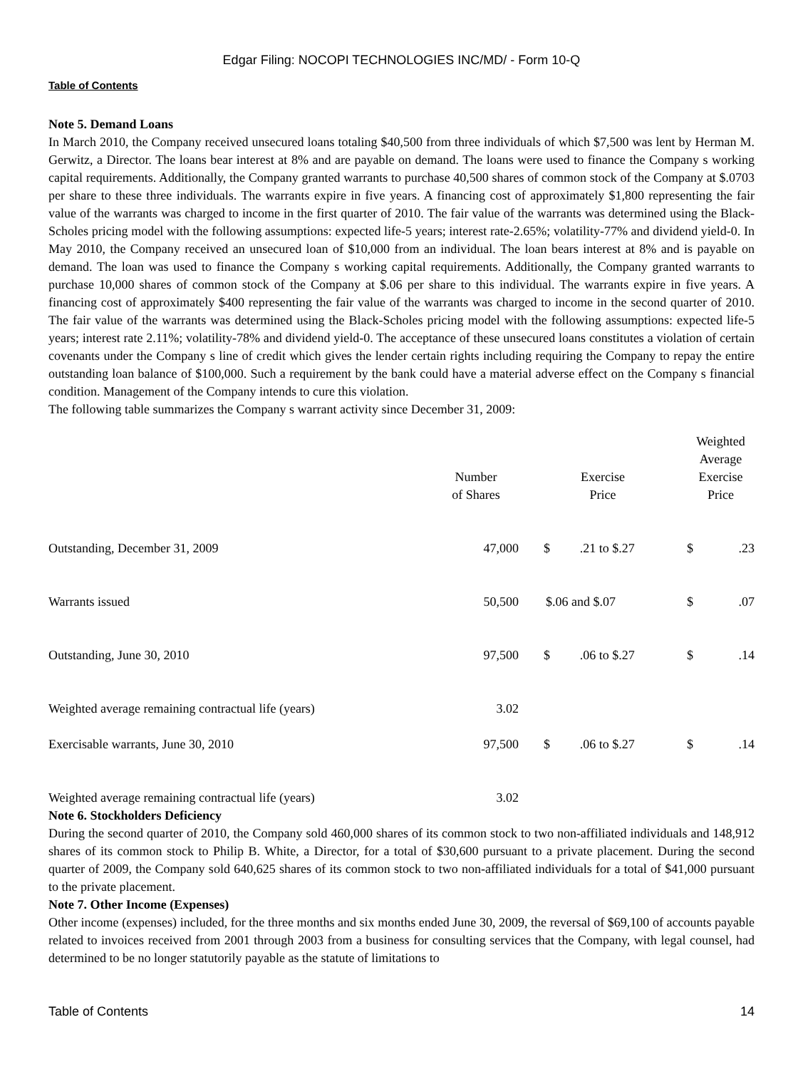Edgar Filing: NOCOPI TECHNOLOGIES INC/MD/ - Form 10-Q
Table of Contents
Note 5. Demand Loans
In March 2010, the Company received unsecured loans totaling $40,500 from three individuals of which $7,500 was lent by Herman M. Gerwitz, a Director. The loans bear interest at 8% and are payable on demand. The loans were used to finance the Company s working capital requirements. Additionally, the Company granted warrants to purchase 40,500 shares of common stock of the Company at $.0703 per share to these three individuals. The warrants expire in five years. A financing cost of approximately $1,800 representing the fair value of the warrants was charged to income in the first quarter of 2010. The fair value of the warrants was determined using the Black-Scholes pricing model with the following assumptions: expected life-5 years; interest rate-2.65%; volatility-77% and dividend yield-0. In May 2010, the Company received an unsecured loan of $10,000 from an individual. The loan bears interest at 8% and is payable on demand. The loan was used to finance the Company s working capital requirements. Additionally, the Company granted warrants to purchase 10,000 shares of common stock of the Company at $.06 per share to this individual. The warrants expire in five years. A financing cost of approximately $400 representing the fair value of the warrants was charged to income in the second quarter of 2010. The fair value of the warrants was determined using the Black-Scholes pricing model with the following assumptions: expected life-5 years; interest rate 2.11%; volatility-78% and dividend yield-0. The acceptance of these unsecured loans constitutes a violation of certain covenants under the Company s line of credit which gives the lender certain rights including requiring the Company to repay the entire outstanding loan balance of $100,000. Such a requirement by the bank could have a material adverse effect on the Company s financial condition. Management of the Company intends to cure this violation.
The following table summarizes the Company s warrant activity since December 31, 2009:
| | Number of Shares | Exercise Price | | Weighted Average Exercise Price | |
| --- | --- | --- | --- | --- | --- |
| Outstanding, December 31, 2009 | 47,000 | $ | .21 to $.27 | $ | .23 |
| Warrants issued | 50,500 | $.06 and $.07 | | $ | .07 |
| Outstanding, June 30, 2010 | 97,500 | $ | .06 to $.27 | $ | .14 |
| Weighted average remaining contractual life (years) | 3.02 | | | | |
| Exercisable warrants, June 30, 2010 | 97,500 | $ | .06 to $.27 | $ | .14 |
| Weighted average remaining contractual life (years) | 3.02 | | | | |
Note 6. Stockholders Deficiency
During the second quarter of 2010, the Company sold 460,000 shares of its common stock to two non-affiliated individuals and 148,912 shares of its common stock to Philip B. White, a Director, for a total of $30,600 pursuant to a private placement. During the second quarter of 2009, the Company sold 640,625 shares of its common stock to two non-affiliated individuals for a total of $41,000 pursuant to the private placement.
Note 7. Other Income (Expenses)
Other income (expenses) included, for the three months and six months ended June 30, 2009, the reversal of $69,100 of accounts payable related to invoices received from 2001 through 2003 from a business for consulting services that the Company, with legal counsel, had determined to be no longer statutorily payable as the statute of limitations to
Table of Contents 14